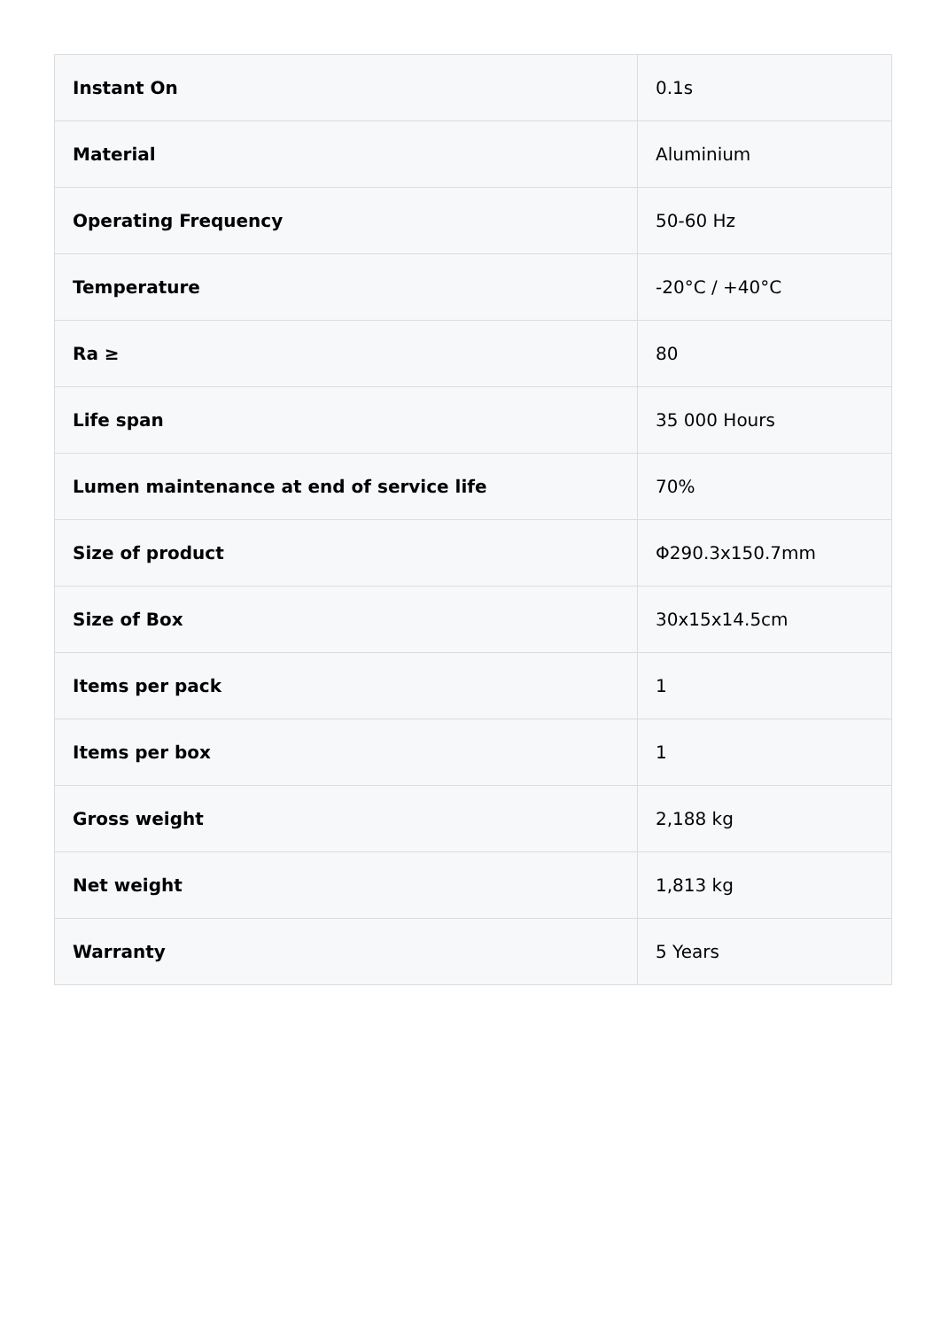| Instant On | 0.1s |
| Material | Aluminium |
| Operating Frequency | 50-60 Hz |
| Temperature | -20°C / +40°C |
| Ra ≥ | 80 |
| Life span | 35 000 Hours |
| Lumen maintenance at end of service life | 70% |
| Size of product | Φ290.3x150.7mm |
| Size of Box | 30x15x14.5cm |
| Items per pack | 1 |
| Items per box | 1 |
| Gross weight | 2,188 kg |
| Net weight | 1,813 kg |
| Warranty | 5 Years |